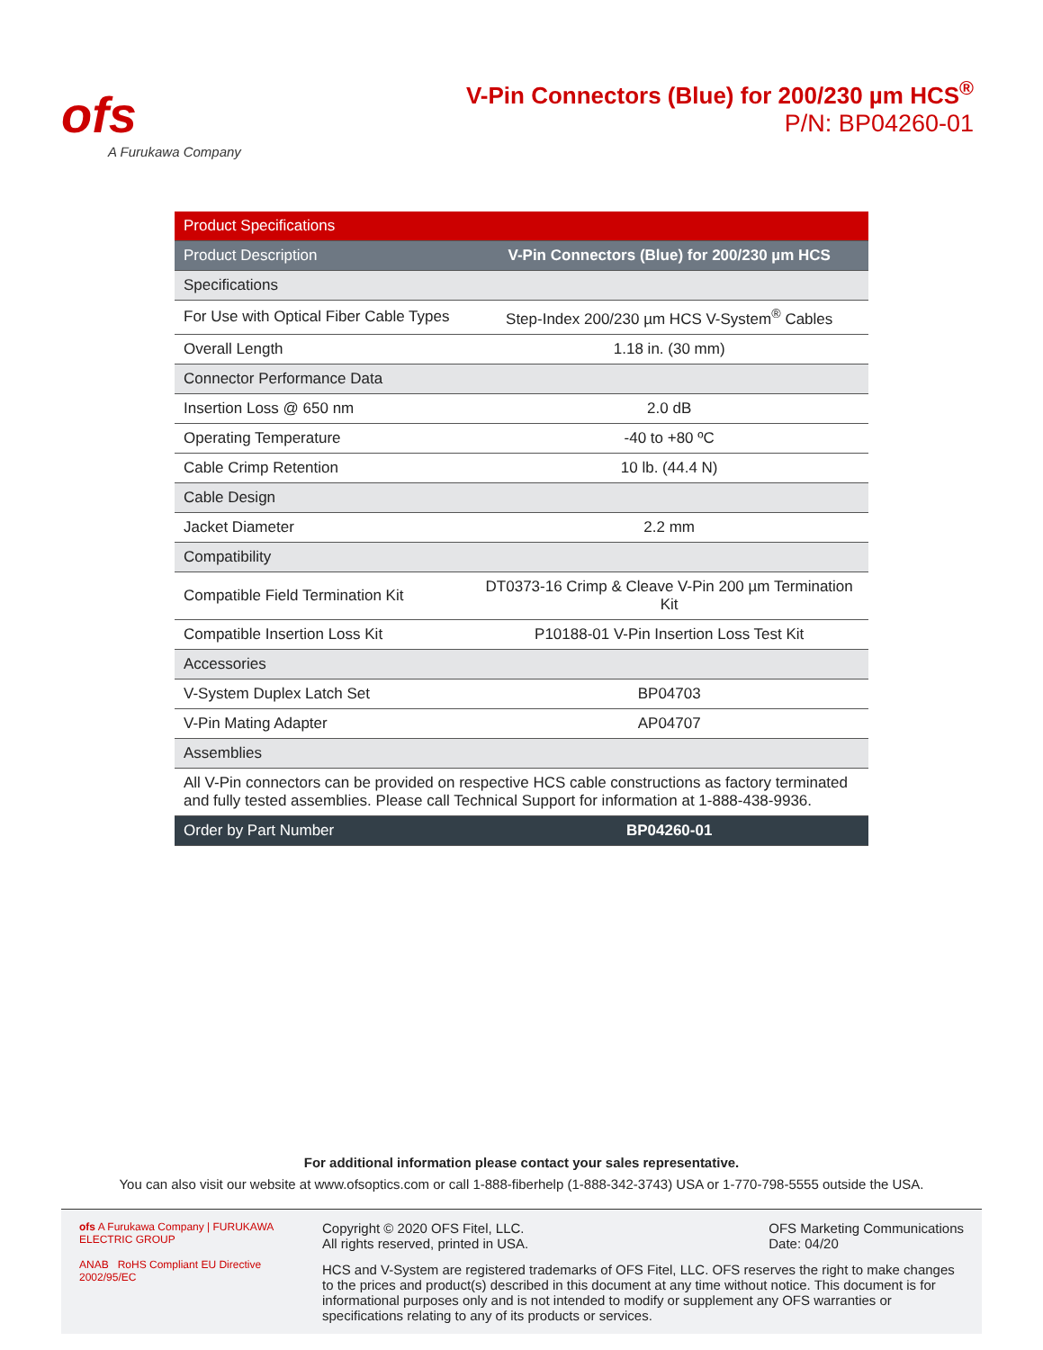ofs
A Furukawa Company
V-Pin Connectors (Blue) for 200/230 µm HCS<sup>®</sup>
P/N: BP04260-01
| Product Specifications | |
| --- | --- |
| Product Description | V-Pin Connectors (Blue) for 200/230 µm HCS |
| Specifications | |
| For Use with Optical Fiber Cable Types | Step-Index 200/230 µm HCS V-System<sup>®</sup> Cables |
| Overall Length | 1.18 in. (30 mm) |
| Connector Performance Data | |
| Insertion Loss @ 650 nm | 2.0 dB |
| Operating Temperature | -40 to +80 ºC |
| Cable Crimp Retention | 10 lb. (44.4 N) |
| Cable Design | |
| Jacket Diameter | 2.2 mm |
| Compatibility | |
| Compatible Field Termination Kit | DT0373-16 Crimp & Cleave V-Pin 200 µm Termination Kit |
| Compatible Insertion Loss Kit | P10188-01 V-Pin Insertion Loss Test Kit |
| Accessories | |
| V-System Duplex Latch Set | BP04703 |
| V-Pin Mating Adapter | AP04707 |
| Assemblies | |
| All V-Pin connectors can be provided on respective HCS cable constructions as factory terminated and fully tested assemblies. Please call Technical Support for information at 1-888-438-9936. | |
| Order by Part Number | BP04260-01 |
For additional information please contact your sales representative.
You can also visit our website at www.ofsoptics.com or call 1-888-fiberhelp (1-888-342-3743) USA or 1-770-798-5555 outside the USA.
ofs A Furukawa Company | FURUKAWA ELECTRIC GROUP
ANAB RoHS Compliant EU Directive 2002/95/EC
Copyright © 2020 OFS Fitel, LLC.
All rights reserved, printed in USA.
OFS Marketing Communications
Date: 04/20
HCS and V-System are registered trademarks of OFS Fitel, LLC. OFS reserves the right to make changes to the prices and product(s) described in this document at any time without notice. This document is for informational purposes only and is not intended to modify or supplement any OFS warranties or specifications relating to any of its products or services.